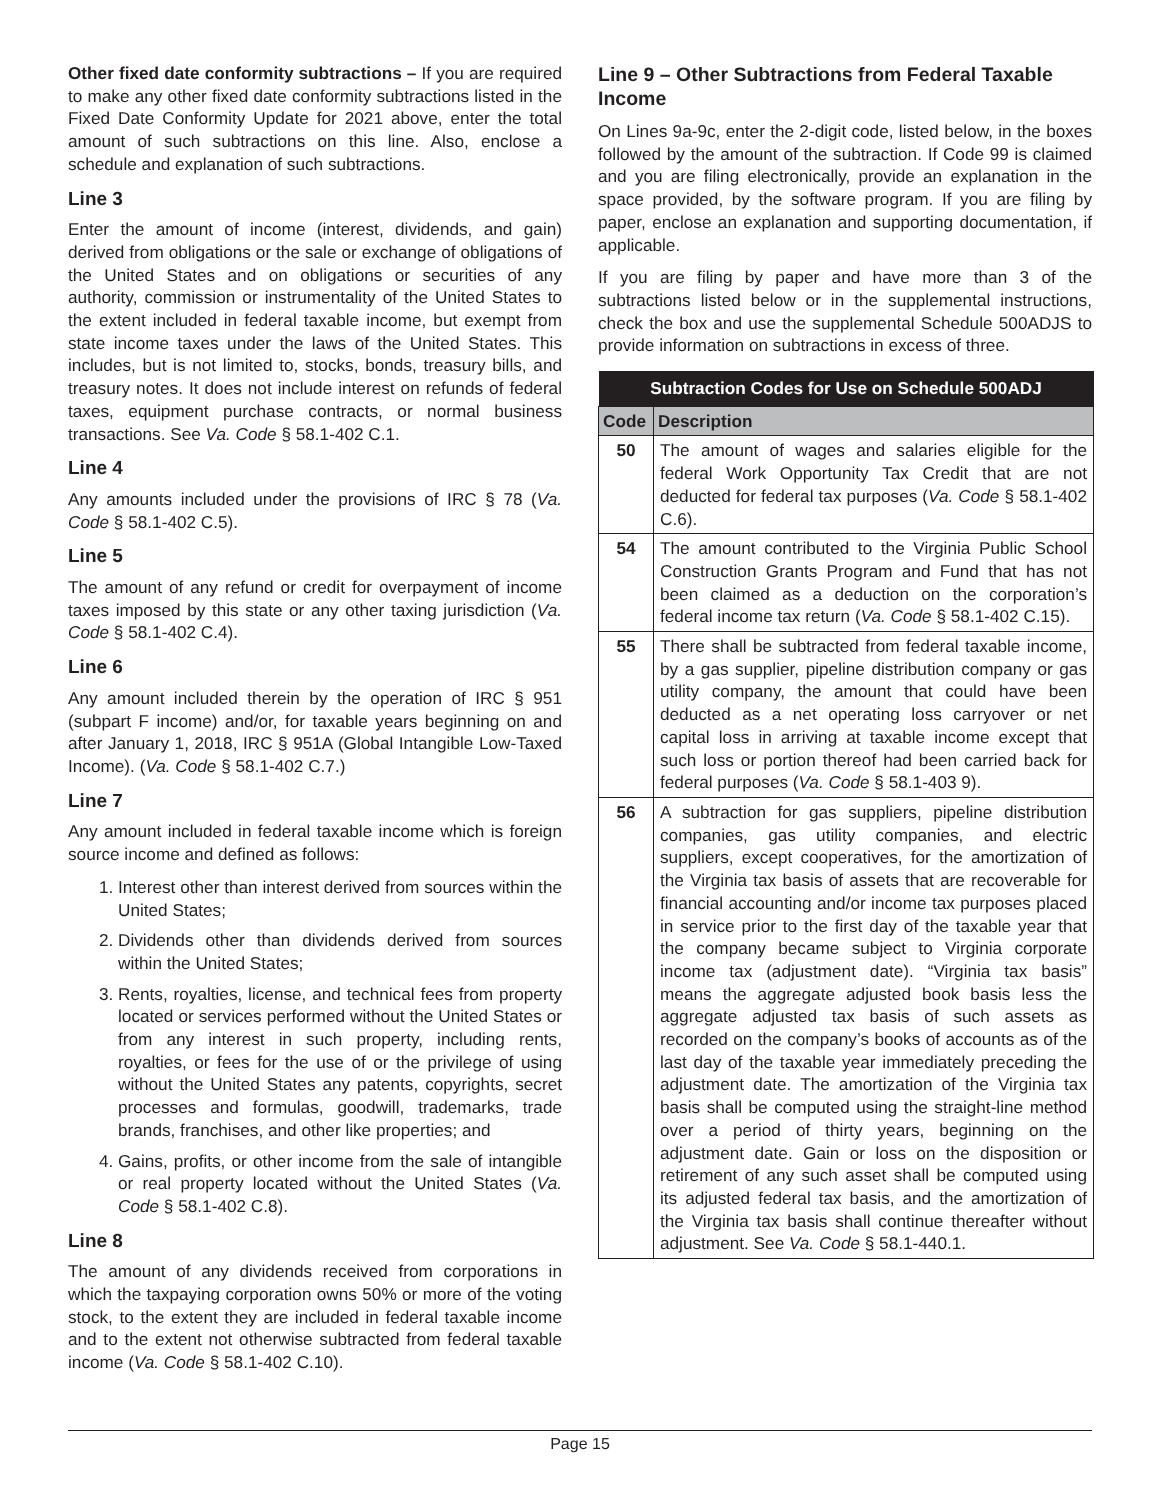Other fixed date conformity subtractions – If you are required to make any other fixed date conformity subtractions listed in the Fixed Date Conformity Update for 2021 above, enter the total amount of such subtractions on this line. Also, enclose a schedule and explanation of such subtractions.
Line 3
Enter the amount of income (interest, dividends, and gain) derived from obligations or the sale or exchange of obligations of the United States and on obligations or securities of any authority, commission or instrumentality of the United States to the extent included in federal taxable income, but exempt from state income taxes under the laws of the United States. This includes, but is not limited to, stocks, bonds, treasury bills, and treasury notes. It does not include interest on refunds of federal taxes, equipment purchase contracts, or normal business transactions. See Va. Code § 58.1-402 C.1.
Line 4
Any amounts included under the provisions of IRC § 78 (Va. Code § 58.1-402 C.5).
Line 5
The amount of any refund or credit for overpayment of income taxes imposed by this state or any other taxing jurisdiction (Va. Code § 58.1-402 C.4).
Line 6
Any amount included therein by the operation of IRC § 951 (subpart F income) and/or, for taxable years beginning on and after January 1, 2018, IRC § 951A (Global Intangible Low-Taxed Income). (Va. Code § 58.1-402 C.7.)
Line 7
Any amount included in federal taxable income which is foreign source income and defined as follows:
1. Interest other than interest derived from sources within the United States;
2. Dividends other than dividends derived from sources within the United States;
3. Rents, royalties, license, and technical fees from property located or services performed without the United States or from any interest in such property, including rents, royalties, or fees for the use of or the privilege of using without the United States any patents, copyrights, secret processes and formulas, goodwill, trademarks, trade brands, franchises, and other like properties; and
4. Gains, profits, or other income from the sale of intangible or real property located without the United States (Va. Code § 58.1-402 C.8).
Line 8
The amount of any dividends received from corporations in which the taxpaying corporation owns 50% or more of the voting stock, to the extent they are included in federal taxable income and to the extent not otherwise subtracted from federal taxable income (Va. Code § 58.1-402 C.10).
Line 9 – Other Subtractions from Federal Taxable Income
On Lines 9a-9c, enter the 2-digit code, listed below, in the boxes followed by the amount of the subtraction. If Code 99 is claimed and you are filing electronically, provide an explanation in the space provided, by the software program. If you are filing by paper, enclose an explanation and supporting documentation, if applicable.
If you are filing by paper and have more than 3 of the subtractions listed below or in the supplemental instructions, check the box and use the supplemental Schedule 500ADJS to provide information on subtractions in excess of three.
| Subtraction Codes for Use on Schedule 500ADJ | |
| --- | --- |
| Code | Description |
| 50 | The amount of wages and salaries eligible for the federal Work Opportunity Tax Credit that are not deducted for federal tax purposes ( Va. Code § 58.1-402 C.6). |
| 54 | The amount contributed to the Virginia Public School Construction Grants Program and Fund that has not been claimed as a deduction on the corporation’s federal income tax return ( Va. Code § 58.1-402 C.15). |
| 55 | There shall be subtracted from federal taxable income, by a gas supplier, pipeline distribution company or gas utility company, the amount that could have been deducted as a net operating loss carryover or net capital loss in arriving at taxable income except that such loss or portion thereof had been carried back for federal purposes ( Va. Code § 58.1-403 9). |
| 56 | A subtraction for gas suppliers, pipeline distribution companies, gas utility companies, and electric suppliers, except cooperatives, for the amortization of the Virginia tax basis of assets that are recoverable for financial accounting and/or income tax purposes placed in service prior to the first day of the taxable year that the company became subject to Virginia corporate income tax (adjustment date). “Virginia tax basis” means the aggregate adjusted book basis less the aggregate adjusted tax basis of such assets as recorded on the company’s books of accounts as of the last day of the taxable year immediately preceding the adjustment date. The amortization of the Virginia tax basis shall be computed using the straight-line method over a period of thirty years, beginning on the adjustment date. Gain or loss on the disposition or retirement of any such asset shall be computed using its adjusted federal tax basis, and the amortization of the Virginia tax basis shall continue thereafter without adjustment. See Va. Code § 58.1-440.1. |
Page 15